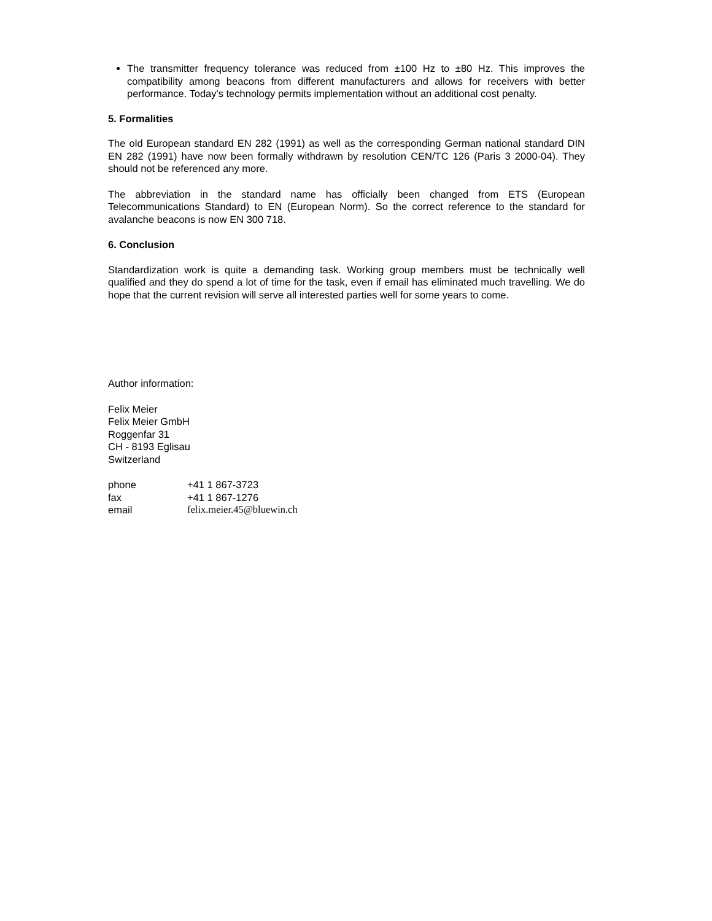The transmitter frequency tolerance was reduced from ±100 Hz to ±80 Hz. This improves the compatibility among beacons from different manufacturers and allows for receivers with better performance. Today's technology permits implementation without an additional cost penalty.
5. Formalities
The old European standard EN 282 (1991) as well as the corresponding German national standard DIN EN 282 (1991) have now been formally withdrawn by resolution CEN/TC 126 (Paris 3 2000-04). They should not be referenced any more.
The abbreviation in the standard name has officially been changed from ETS (European Telecommunications Standard) to EN (European Norm). So the correct reference to the standard for avalanche beacons is now EN 300 718.
6. Conclusion
Standardization work is quite a demanding task. Working group members must be technically well qualified and they do spend a lot of time for the task, even if email has eliminated much travelling. We do hope that the current revision will serve all interested parties well for some years to come.
Author information:
Felix Meier
Felix Meier GmbH
Roggenfar 31
CH - 8193 Eglisau
Switzerland
| phone | +41 1 867-3723 |
| fax | +41 1 867-1276 |
| email | felix.meier.45@bluewin.ch |